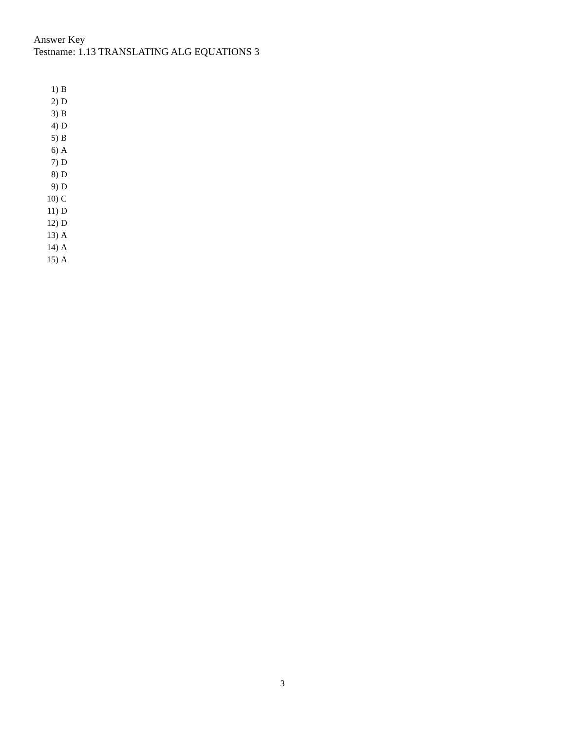Answer Key
Testname: 1.13 TRANSLATING ALG EQUATIONS 3
1) B
2) D
3) B
4) D
5) B
6) A
7) D
8) D
9) D
10) C
11) D
12) D
13) A
14) A
15) A
3